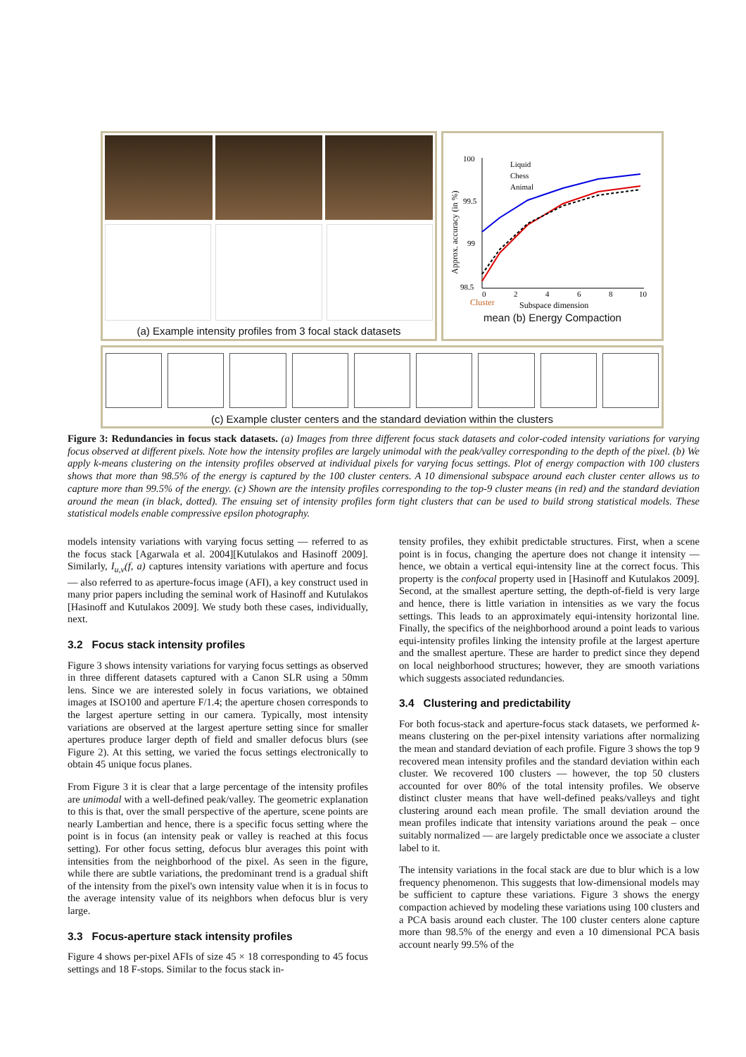(a) Example intensity profiles from 3 focal stack datasets
100
99.5
99
98.5
Liquid
Chess
Animal
0
2
4
6
8
10
Cluster
Subspace dimension
Approx. accuracy (in %)
mean (b) Energy Compaction
(c) Example cluster centers and the standard deviation within the clusters
Figure 3: Redundancies in focus stack datasets. (a) Images from three different focus stack datasets and color-coded intensity variations for varying focus observed at different pixels. Note how the intensity profiles are largely unimodal with the peak/valley corresponding to the depth of the pixel. (b) We apply k-means clustering on the intensity profiles observed at individual pixels for varying focus settings. Plot of energy compaction with 100 clusters shows that more than 98.5% of the energy is captured by the 100 cluster centers. A 10 dimensional subspace around each cluster center allows us to capture more than 99.5% of the energy. (c) Shown are the intensity profiles corresponding to the top-9 cluster means (in red) and the standard deviation around the mean (in black, dotted). The ensuing set of intensity profiles form tight clusters that can be used to build strong statistical models. These statistical models enable compressive epsilon photography.
models intensity variations with varying focus setting — referred to as the focus stack [Agarwala et al. 2004][Kutulakos and Hasinoff 2009]. Similarly, I<sub>u,v</sub>(f, a) captures intensity variations with aperture and focus — also referred to as aperture-focus image (AFI), a key construct used in many prior papers including the seminal work of Hasinoff and Kutulakos [Hasinoff and Kutulakos 2009]. We study both these cases, individually, next.
3.2 Focus stack intensity profiles
Figure 3 shows intensity variations for varying focus settings as observed in three different datasets captured with a Canon SLR using a 50mm lens. Since we are interested solely in focus variations, we obtained images at ISO100 and aperture F/1.4; the aperture chosen corresponds to the largest aperture setting in our camera. Typically, most intensity variations are observed at the largest aperture setting since for smaller apertures produce larger depth of field and smaller defocus blurs (see Figure 2). At this setting, we varied the focus settings electronically to obtain 45 unique focus planes.
From Figure 3 it is clear that a large percentage of the intensity profiles are unimodal with a well-defined peak/valley. The geometric explanation to this is that, over the small perspective of the aperture, scene points are nearly Lambertian and hence, there is a specific focus setting where the point is in focus (an intensity peak or valley is reached at this focus setting). For other focus setting, defocus blur averages this point with intensities from the neighborhood of the pixel. As seen in the figure, while there are subtle variations, the predominant trend is a gradual shift of the intensity from the pixel's own intensity value when it is in focus to the average intensity value of its neighbors when defocus blur is very large.
3.3 Focus-aperture stack intensity profiles
Figure 4 shows per-pixel AFIs of size 45 × 18 corresponding to 45 focus settings and 18 F-stops. Similar to the focus stack in-
tensity profiles, they exhibit predictable structures. First, when a scene point is in focus, changing the aperture does not change it intensity — hence, we obtain a vertical equi-intensity line at the correct focus. This property is the confocal property used in [Hasinoff and Kutulakos 2009]. Second, at the smallest aperture setting, the depth-of-field is very large and hence, there is little variation in intensities as we vary the focus settings. This leads to an approximately equi-intensity horizontal line. Finally, the specifics of the neighborhood around a point leads to various equi-intensity profiles linking the intensity profile at the largest aperture and the smallest aperture. These are harder to predict since they depend on local neighborhood structures; however, they are smooth variations which suggests associated redundancies.
3.4 Clustering and predictability
For both focus-stack and aperture-focus stack datasets, we performed k-means clustering on the per-pixel intensity variations after normalizing the mean and standard deviation of each profile. Figure 3 shows the top 9 recovered mean intensity profiles and the standard deviation within each cluster. We recovered 100 clusters — however, the top 50 clusters accounted for over 80% of the total intensity profiles. We observe distinct cluster means that have well-defined peaks/valleys and tight clustering around each mean profile. The small deviation around the mean profiles indicate that intensity variations around the peak – once suitably normalized — are largely predictable once we associate a cluster label to it.
The intensity variations in the focal stack are due to blur which is a low frequency phenomenon. This suggests that low-dimensional models may be sufficient to capture these variations. Figure 3 shows the energy compaction achieved by modeling these variations using 100 clusters and a PCA basis around each cluster. The 100 cluster centers alone capture more than 98.5% of the energy and even a 10 dimensional PCA basis account nearly 99.5% of the